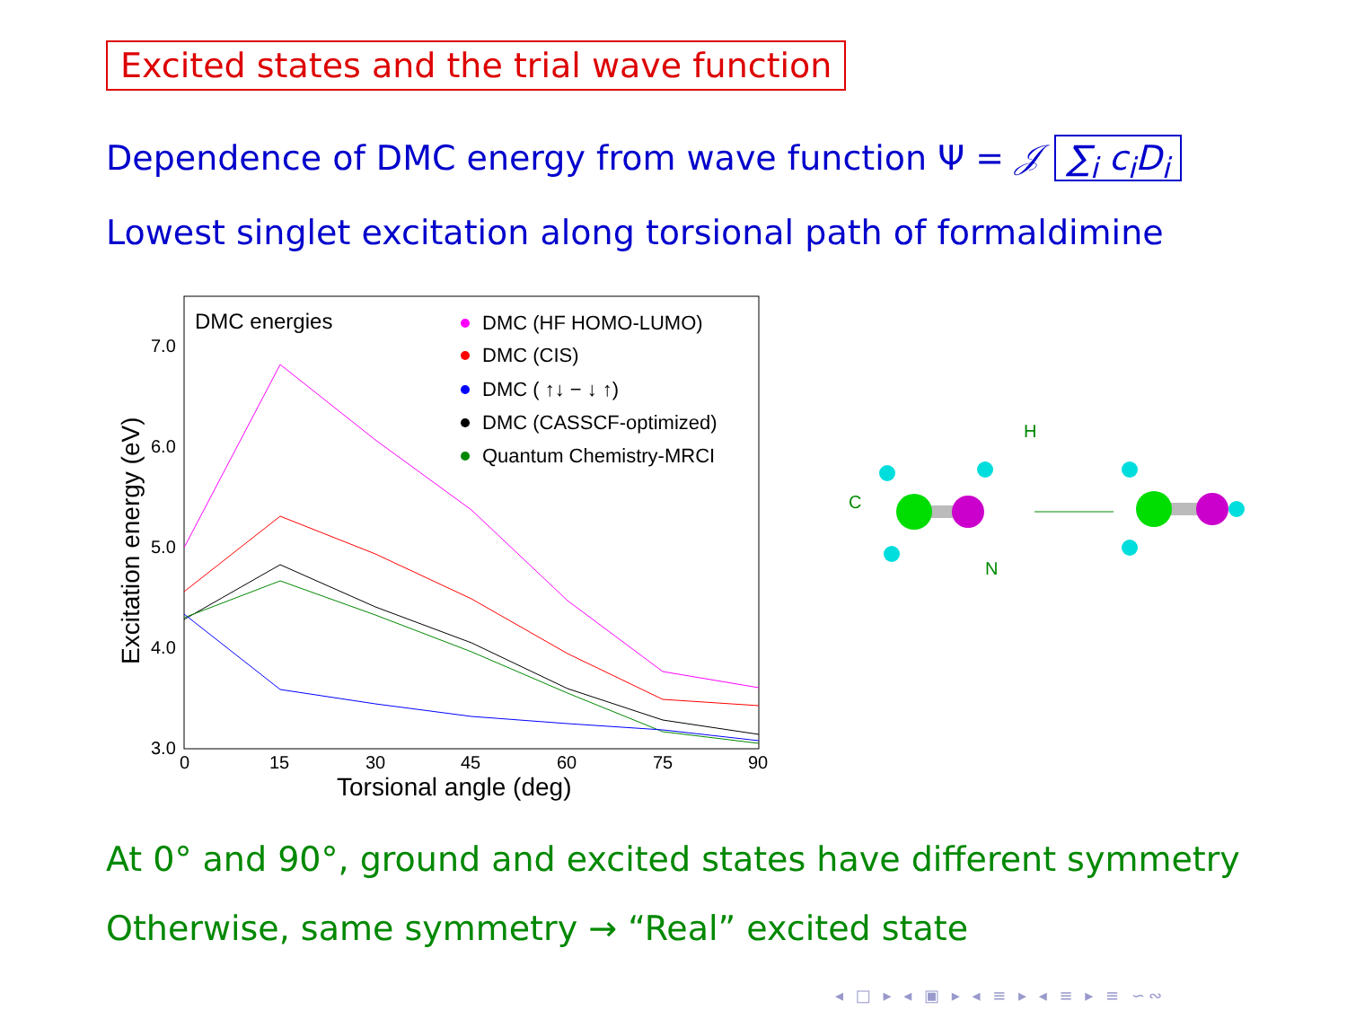Excited states and the trial wave function
Dependence of DMC energy from wave function Ψ = 𝒥 ∑<sub>i</sub> c<sub>i</sub>D<sub>i</sub>
Lowest singlet excitation along torsional path of formaldimine
DMC energies
7.0
6.0
5.0
4.0
3.0
0
15
30
45
60
75
90
Torsional angle (deg)
Excitation energy (eV)
DMC (HF HOMO-LUMO)
DMC (CIS)
DMC ( ↑↓ − ↓ ↑)
DMC (CASSCF-optimized)
Quantum Chemistry-MRCI
C
H
N
At 0° and 90°, ground and excited states have different symmetry
Otherwise, same symmetry → “Real” excited state
◂ □ ▸ ◂ ▣ ▸ ◂ ≡ ▸ ◂ ≡ ▸ ≡ ∽∾